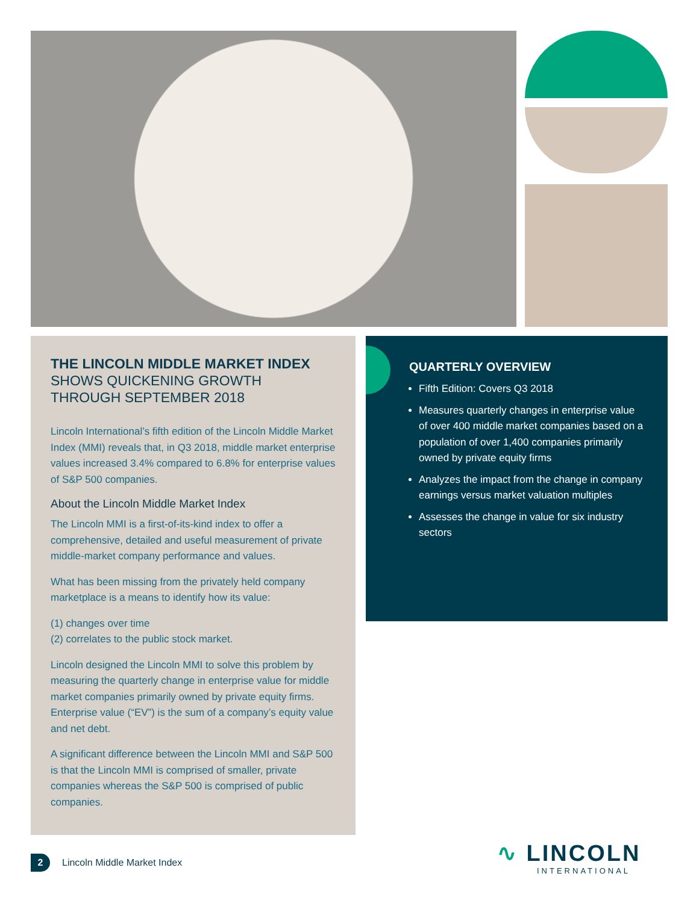THE LINCOLN MIDDLE MARKET INDEX
SHOWS QUICKENING GROWTH
THROUGH SEPTEMBER 2018
Lincoln International’s fifth edition of the Lincoln Middle Market Index (MMI) reveals that, in Q3 2018, middle market enterprise values increased 3.4% compared to 6.8% for enterprise values of S&P 500 companies.
About the Lincoln Middle Market Index
The Lincoln MMI is a first-of-its-kind index to offer a comprehensive, detailed and useful measurement of private middle-market company performance and values.
What has been missing from the privately held company marketplace is a means to identify how its value:
(1) changes over time
(2) correlates to the public stock market.
Lincoln designed the Lincoln MMI to solve this problem by measuring the quarterly change in enterprise value for middle market companies primarily owned by private equity firms. Enterprise value (“EV”) is the sum of a company’s equity value and net debt.
A significant difference between the Lincoln MMI and S&P 500 is that the Lincoln MMI is comprised of smaller, private companies whereas the S&P 500 is comprised of public companies.
QUARTERLY OVERVIEW
Fifth Edition: Covers Q3 2018
Measures quarterly changes in enterprise value of over 400 middle market companies based on a population of over 1,400 companies primarily owned by private equity firms
Analyzes the impact from the change in company earnings versus market valuation multiples
Assesses the change in value for six industry sectors
2
Lincoln Middle Market Index
∿ LINCOLN
INTERNATIONAL